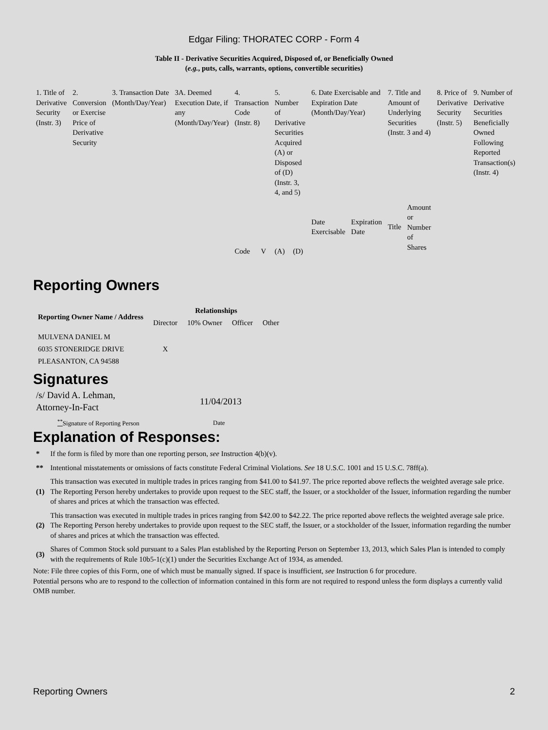Edgar Filing: THORATEC CORP - Form 4
Table II - Derivative Securities Acquired, Disposed of, or Beneficially Owned
(e.g., puts, calls, warrants, options, convertible securities)
| 1. Title of Derivative Security (Instr. 3) | 2. Conversion or Exercise Price of Derivative Security | 3. Transaction Date (Month/Day/Year) | 3A. Deemed Execution Date, if any (Month/Day/Year) | 4. Transaction Code (Instr. 8) | | 5. Number of Derivative Securities Acquired (A) or Disposed of (D) (Instr. 3, 4, and 5) | | 6. Date Exercisable and Expiration Date (Month/Day/Year) | | 7. Title and Amount of Underlying Securities (Instr. 3 and 4) | | 8. Price of Derivative Security (Instr. 5) | 9. Number of Derivative Securities Beneficially Owned Following Reported Transaction(s) (Instr. 4) |
| | | | | Code | V | (A) | (D) | Date Exercisable | Expiration Date | Title | Amount or Number of Shares | | |
Reporting Owners
| Reporting Owner Name / Address | Relationships | | | |
| --- | --- | --- | --- | --- |
| | Director | 10% Owner | Officer | Other |
| MULVENA DANIEL M 6035 STONERIDGE DRIVE PLEASANTON, CA 94588 | X | | | |
Signatures
| /s/ David A. Lehman, Attorney-In-Fact | 11/04/2013 |
| <sup>**</sup> Signature of Reporting Person | Date |
Explanation of Responses:
| * | If the form is filed by more than one reporting person, see Instruction 4(b)(v). |
| ** | Intentional misstatements or omissions of facts constitute Federal Criminal Violations. See 18 U.S.C. 1001 and 15 U.S.C. 78ff(a). |
| (1) | This transaction was executed in multiple trades in prices ranging from $41.00 to $41.97. The price reported above reflects the weighted average sale price. The Reporting Person hereby undertakes to provide upon request to the SEC staff, the Issuer, or a stockholder of the Issuer, information regarding the number of shares and prices at which the transaction was effected. |
| (2) | This transaction was executed in multiple trades in prices ranging from $42.00 to $42.22. The price reported above reflects the weighted average sale price. The Reporting Person hereby undertakes to provide upon request to the SEC staff, the Issuer, or a stockholder of the Issuer, information regarding the number of shares and prices at which the transaction was effected. |
| (3) | Shares of Common Stock sold pursuant to a Sales Plan established by the Reporting Person on September 13, 2013, which Sales Plan is intended to comply with the requirements of Rule 10b5-1(c)(1) under the Securities Exchange Act of 1934, as amended. |
Note: File three copies of this Form, one of which must be manually signed. If space is insufficient, see Instruction 6 for procedure.
Potential persons who are to respond to the collection of information contained in this form are not required to respond unless the form displays a currently valid OMB number.
Reporting Owners 2